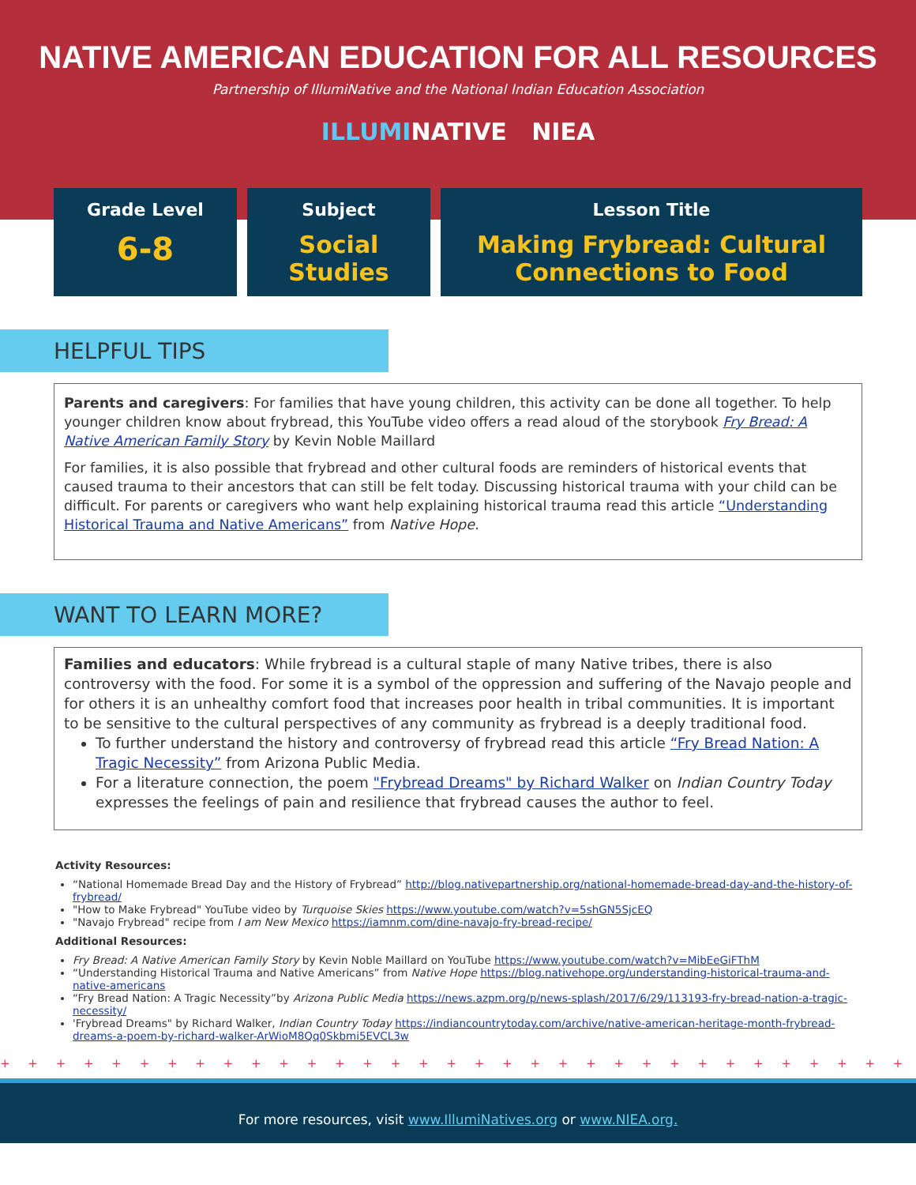NATIVE AMERICAN EDUCATION FOR ALL RESOURCES
Partnership of IllumiNative and the National Indian Education Association
ILLUMINATIVE NIEA
Grade Level
6-8
Subject
Social Studies
Lesson Title
Making Frybread: Cultural
Connections to Food
HELPFUL TIPS
Parents and caregivers: For families that have young children, this activity can be done all together. To help younger children know about frybread, this YouTube video offers a read aloud of the storybook Fry Bread: A Native American Family Story by Kevin Noble Maillard
For families, it is also possible that frybread and other cultural foods are reminders of historical events that caused trauma to their ancestors that can still be felt today. Discussing historical trauma with your child can be difficult. For parents or caregivers who want help explaining historical trauma read this article “Understanding Historical Trauma and Native Americans” from Native Hope.
WANT TO LEARN MORE?
Families and educators: While frybread is a cultural staple of many Native tribes, there is also controversy with the food. For some it is a symbol of the oppression and suffering of the Navajo people and for others it is an unhealthy comfort food that increases poor health in tribal communities. It is important to be sensitive to the cultural perspectives of any community as frybread is a deeply traditional food.
To further understand the history and controversy of frybread read this article “Fry Bread Nation: A Tragic Necessity” from Arizona Public Media.
For a literature connection, the poem "Frybread Dreams" by Richard Walker on Indian Country Today expresses the feelings of pain and resilience that frybread causes the author to feel.
Activity Resources:
“National Homemade Bread Day and the History of Frybread” http://blog.nativepartnership.org/national-homemade-bread-day-and-the-history-of-frybread/
"How to Make Frybread" YouTube video by Turquoise Skies https://www.youtube.com/watch?v=5shGN5SjcEQ
"Navajo Frybread" recipe from I am New Mexico https://iamnm.com/dine-navajo-fry-bread-recipe/
Additional Resources:
Fry Bread: A Native American Family Story by Kevin Noble Maillard on YouTube https://www.youtube.com/watch?v=MibEeGiFThM
“Understanding Historical Trauma and Native Americans” from Native Hope https://blog.nativehope.org/understanding-historical-trauma-and-native-americans
“Fry Bread Nation: A Tragic Necessity”by Arizona Public Media https://news.azpm.org/p/news-splash/2017/6/29/113193-fry-bread-nation-a-tragic-necessity/
'Frybread Dreams" by Richard Walker, Indian Country Today https://indiancountrytoday.com/archive/native-american-heritage-month-frybread-dreams-a-poem-by-richard-walker-ArWioM8Qq0Skbmi5EVCL3w
+ + + + + + + + + + + + + + + + + + + + + + + + + + + + + + + + + + + + + + + + + + + + + + + + +
For more resources, visit www.IllumiNatives.org or www.NIEA.org.